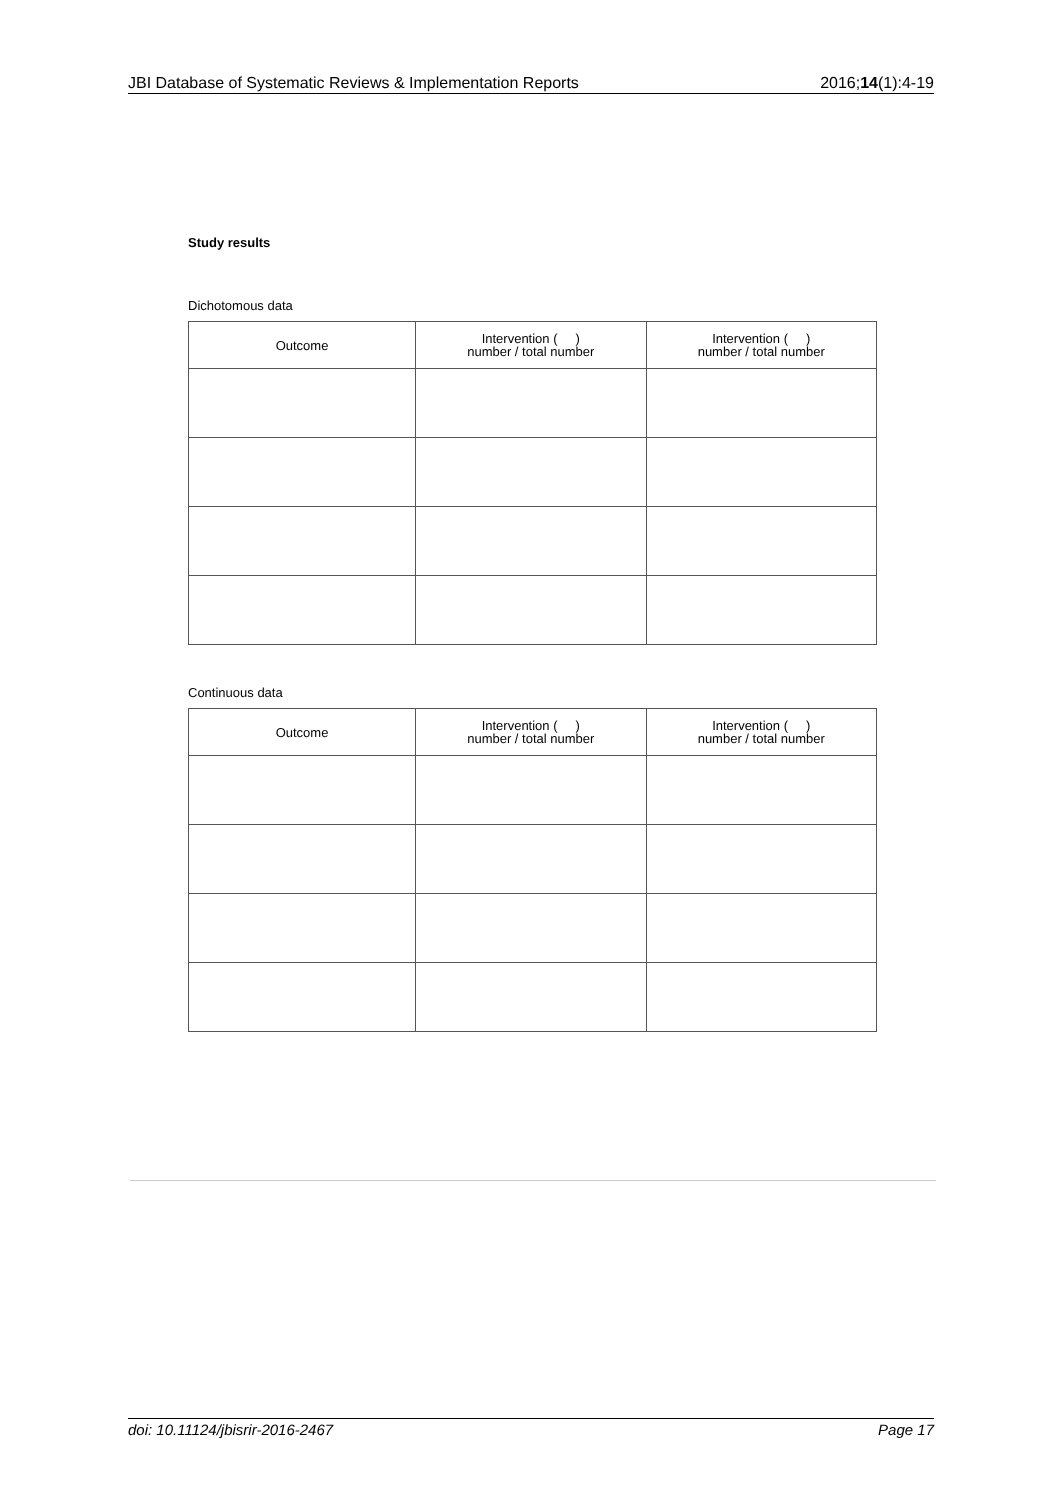JBI Database of Systematic Reviews & Implementation Reports 2016;14(1):4-19
Study results
Dichotomous data
| Outcome | Intervention ( ) number / total number | Intervention ( ) number / total number |
| --- | --- | --- |
Continuous data
| Outcome | Intervention ( ) number / total number | Intervention ( ) number / total number |
| --- | --- | --- |
doi: 10.11124/jbisrir-2016-2467 Page 17